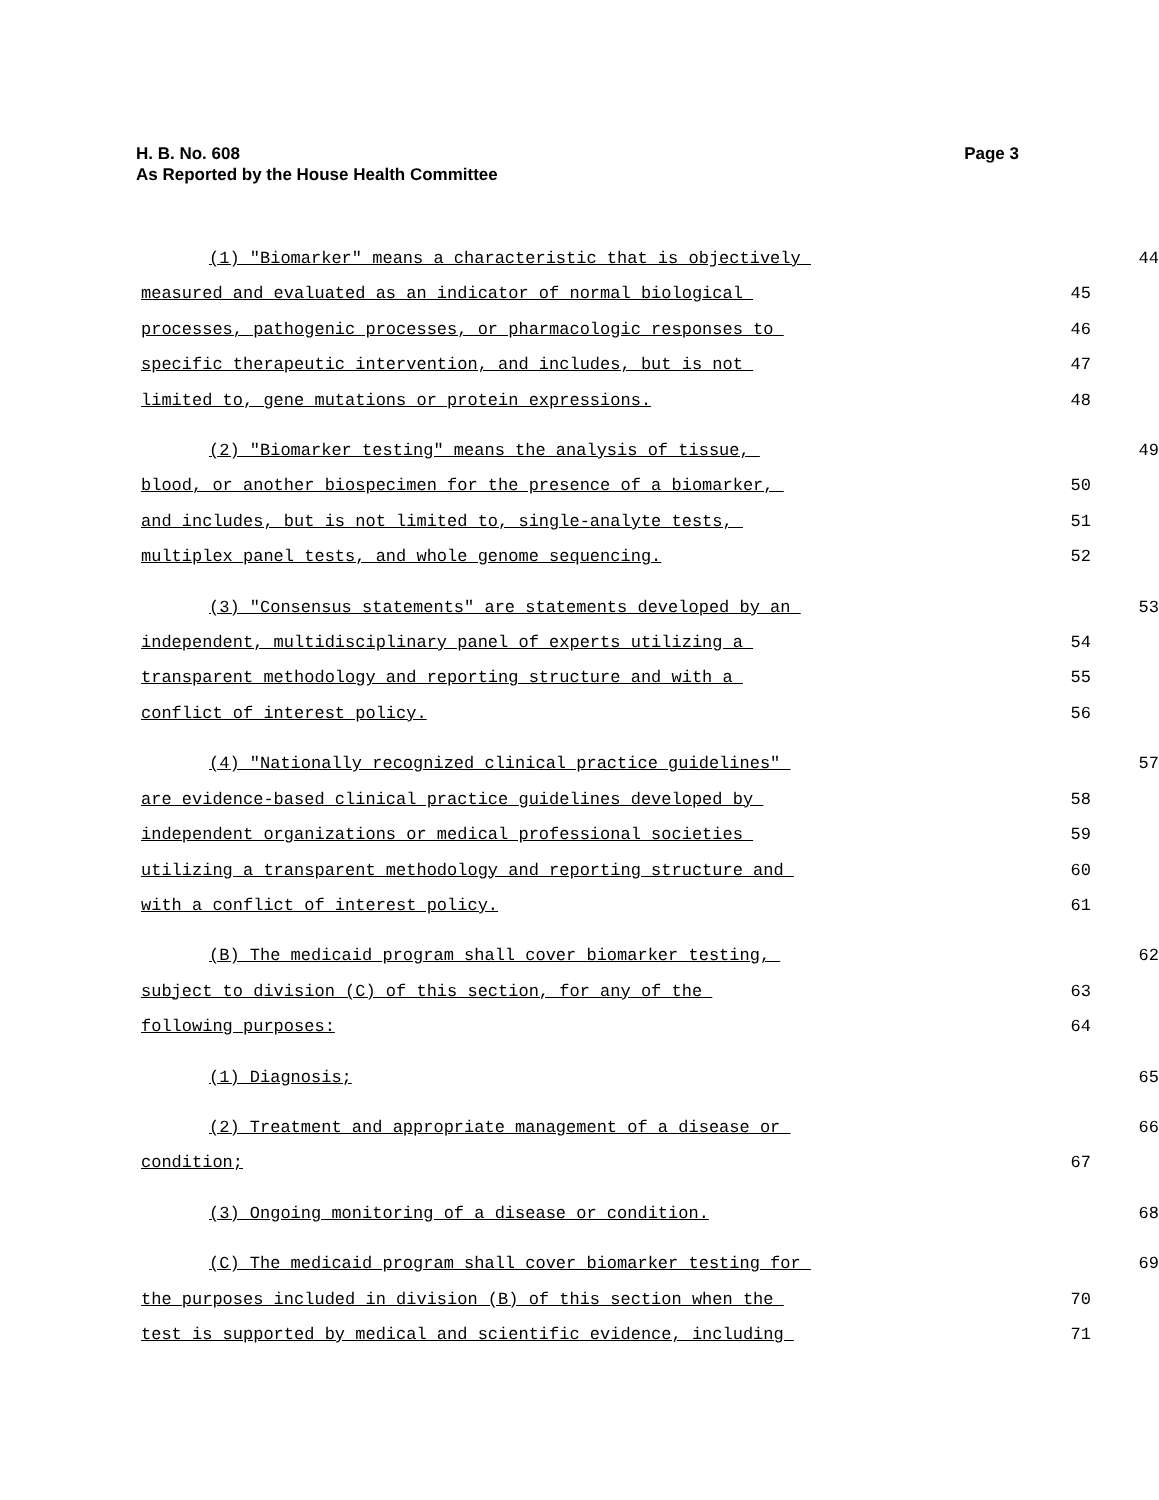Page 3 H. B. No. 608
As Reported by the House Health Committee
(1) "Biomarker" means a characteristic that is objectively
44
measured and evaluated as an indicator of normal biological
45
processes, pathogenic processes, or pharmacologic responses to
46
specific therapeutic intervention, and includes, but is not
47
limited to, gene mutations or protein expressions.
48
(2) "Biomarker testing" means the analysis of tissue,
49
blood, or another biospecimen for the presence of a biomarker,
50
and includes, but is not limited to, single-analyte tests,
51
multiplex panel tests, and whole genome sequencing.
52
(3) "Consensus statements" are statements developed by an
53
independent, multidisciplinary panel of experts utilizing a
54
transparent methodology and reporting structure and with a
55
conflict of interest policy.
56
(4) "Nationally recognized clinical practice guidelines"
57
are evidence-based clinical practice guidelines developed by
58
independent organizations or medical professional societies
59
utilizing a transparent methodology and reporting structure and
60
with a conflict of interest policy.
61
(B) The medicaid program shall cover biomarker testing,
62
subject to division (C) of this section, for any of the
63
following purposes:
64
(1) Diagnosis;
65
(2) Treatment and appropriate management of a disease or
66
condition;
67
(3) Ongoing monitoring of a disease or condition.
68
(C) The medicaid program shall cover biomarker testing for
69
the purposes included in division (B) of this section when the
70
test is supported by medical and scientific evidence, including
71